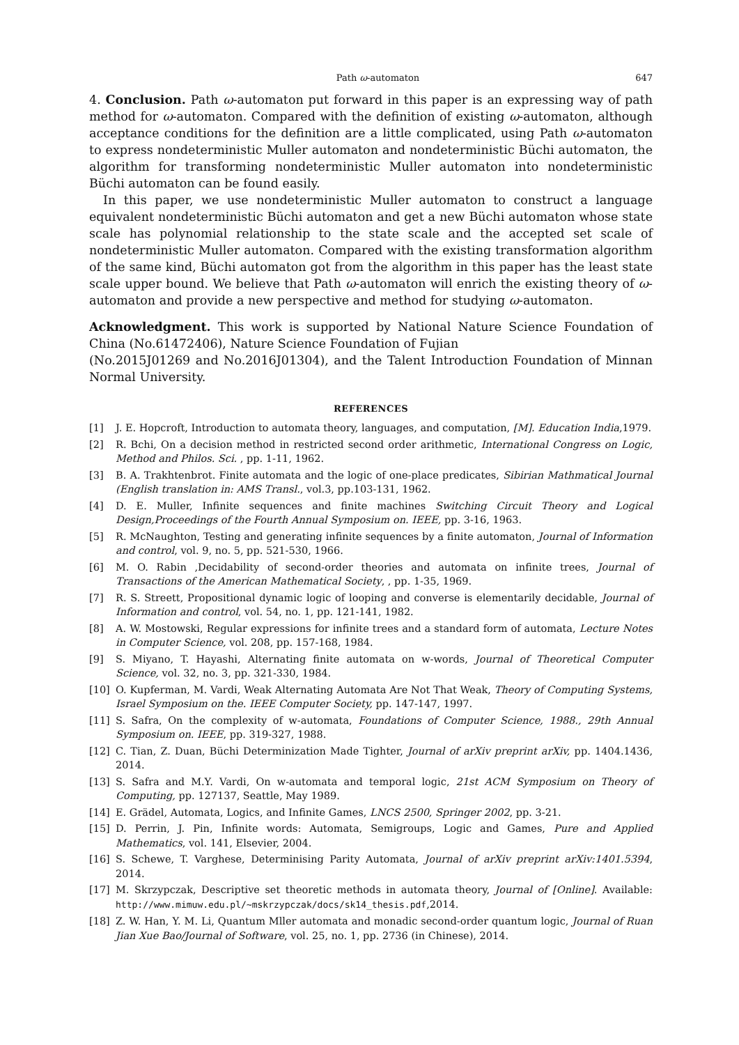Path ω-automaton 647
4. Conclusion. Path ω-automaton put forward in this paper is an expressing way of path method for ω-automaton. Compared with the definition of existing ω-automaton, although acceptance conditions for the definition are a little complicated, using Path ω-automaton to express nondeterministic Muller automaton and nondeterministic Büchi automaton, the algorithm for transforming nondeterministic Muller automaton into nondeterministic Büchi automaton can be found easily.
In this paper, we use nondeterministic Muller automaton to construct a language equivalent nondeterministic Büchi automaton and get a new Büchi automaton whose state scale has polynomial relationship to the state scale and the accepted set scale of nondeterministic Muller automaton. Compared with the existing transformation algorithm of the same kind, Büchi automaton got from the algorithm in this paper has the least state scale upper bound. We believe that Path ω-automaton will enrich the existing theory of ω-automaton and provide a new perspective and method for studying ω-automaton.
Acknowledgment. This work is supported by National Nature Science Foundation of China (No.61472406), Nature Science Foundation of Fujian
(No.2015J01269 and No.2016J01304), and the Talent Introduction Foundation of Minnan Normal University.
REFERENCES
[1] J. E. Hopcroft, Introduction to automata theory, languages, and computation, [M]. Education India,1979.
[2] R. Bchi, On a decision method in restricted second order arithmetic, International Congress on Logic, Method and Philos. Sci. , pp. 1-11, 1962.
[3] B. A. Trakhtenbrot. Finite automata and the logic of one-place predicates, Sibirian Mathmatical Journal (English translation in: AMS Transl., vol.3, pp.103-131, 1962.
[4] D. E. Muller, Infinite sequences and finite machines Switching Circuit Theory and Logical Design,Proceedings of the Fourth Annual Symposium on. IEEE, pp. 3-16, 1963.
[5] R. McNaughton, Testing and generating infinite sequences by a finite automaton, Journal of Information and control, vol. 9, no. 5, pp. 521-530, 1966.
[6] M. O. Rabin ,Decidability of second-order theories and automata on infinite trees, Journal of Transactions of the American Mathematical Society, , pp. 1-35, 1969.
[7] R. S. Streett, Propositional dynamic logic of looping and converse is elementarily decidable, Journal of Information and control, vol. 54, no. 1, pp. 121-141, 1982.
[8] A. W. Mostowski, Regular expressions for infinite trees and a standard form of automata, Lecture Notes in Computer Science, vol. 208, pp. 157-168, 1984.
[9] S. Miyano, T. Hayashi, Alternating finite automata on w-words, Journal of Theoretical Computer Science, vol. 32, no. 3, pp. 321-330, 1984.
[10] O. Kupferman, M. Vardi, Weak Alternating Automata Are Not That Weak, Theory of Computing Systems, Israel Symposium on the. IEEE Computer Society, pp. 147-147, 1997.
[11] S. Safra, On the complexity of w-automata, Foundations of Computer Science, 1988., 29th Annual Symposium on. IEEE, pp. 319-327, 1988.
[12] C. Tian, Z. Duan, Büchi Determinization Made Tighter, Journal of arXiv preprint arXiv, pp. 1404.1436, 2014.
[13] S. Safra and M.Y. Vardi, On w-automata and temporal logic, 21st ACM Symposium on Theory of Computing, pp. 127137, Seattle, May 1989.
[14] E. Grädel, Automata, Logics, and Infinite Games, LNCS 2500, Springer 2002, pp. 3-21.
[15] D. Perrin, J. Pin, Infinite words: Automata, Semigroups, Logic and Games, Pure and Applied Mathematics, vol. 141, Elsevier, 2004.
[16] S. Schewe, T. Varghese, Determinising Parity Automata, Journal of arXiv preprint arXiv:1401.5394, 2014.
[17] M. Skrzypczak, Descriptive set theoretic methods in automata theory, Journal of [Online]. Available: http://www.mimuw.edu.pl/~mskrzypczak/docs/sk14_thesis.pdf,2014.
[18] Z. W. Han, Y. M. Li, Quantum Mller automata and monadic second-order quantum logic, Journal of Ruan Jian Xue Bao/Journal of Software, vol. 25, no. 1, pp. 2736 (in Chinese), 2014.